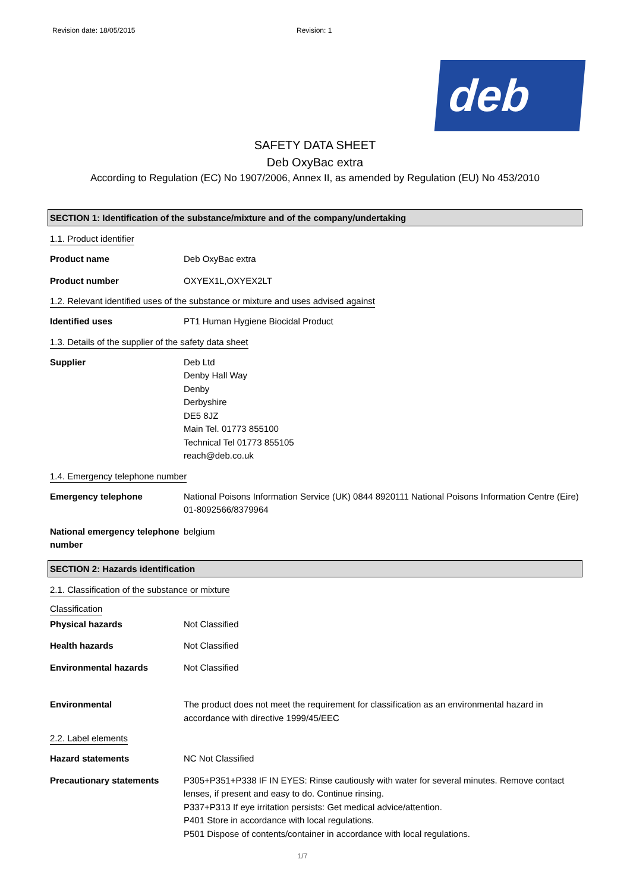Revision date: 18/05/2015 Revision: 1
deb
SAFETY DATA SHEET
Deb OxyBac extra
According to Regulation (EC) No 1907/2006, Annex II, as amended by Regulation (EU) No 453/2010
SECTION 1: Identification of the substance/mixture and of the company/undertaking
1.1. Product identifier
Product name Deb OxyBac extra
Product number OXYEX1L,OXYEX2LT
1.2. Relevant identified uses of the substance or mixture and uses advised against
Identified uses PT1 Human Hygiene Biocidal Product
1.3. Details of the supplier of the safety data sheet
Supplier Deb Ltd
Denby Hall Way
Denby
Derbyshire
DE5 8JZ
Main Tel. 01773 855100
Technical Tel 01773 855105
reach@deb.co.uk
1.4. Emergency telephone number
Emergency telephone National Poisons Information Service (UK) 0844 8920111 National Poisons Information Centre (Eire) 01-8092566/8379964
National emergency telephone number belgium
SECTION 2: Hazards identification
2.1. Classification of the substance or mixture
Classification
Physical hazards Not Classified
Health hazards Not Classified
Environmental hazards Not Classified
Environmental The product does not meet the requirement for classification as an environmental hazard in accordance with directive 1999/45/EEC
2.2. Label elements
Hazard statements NC Not Classified
Precautionary statements P305+P351+P338 IF IN EYES: Rinse cautiously with water for several minutes. Remove contact lenses, if present and easy to do. Continue rinsing.
P337+P313 If eye irritation persists: Get medical advice/attention.
P401 Store in accordance with local regulations.
P501 Dispose of contents/container in accordance with local regulations.
1/7